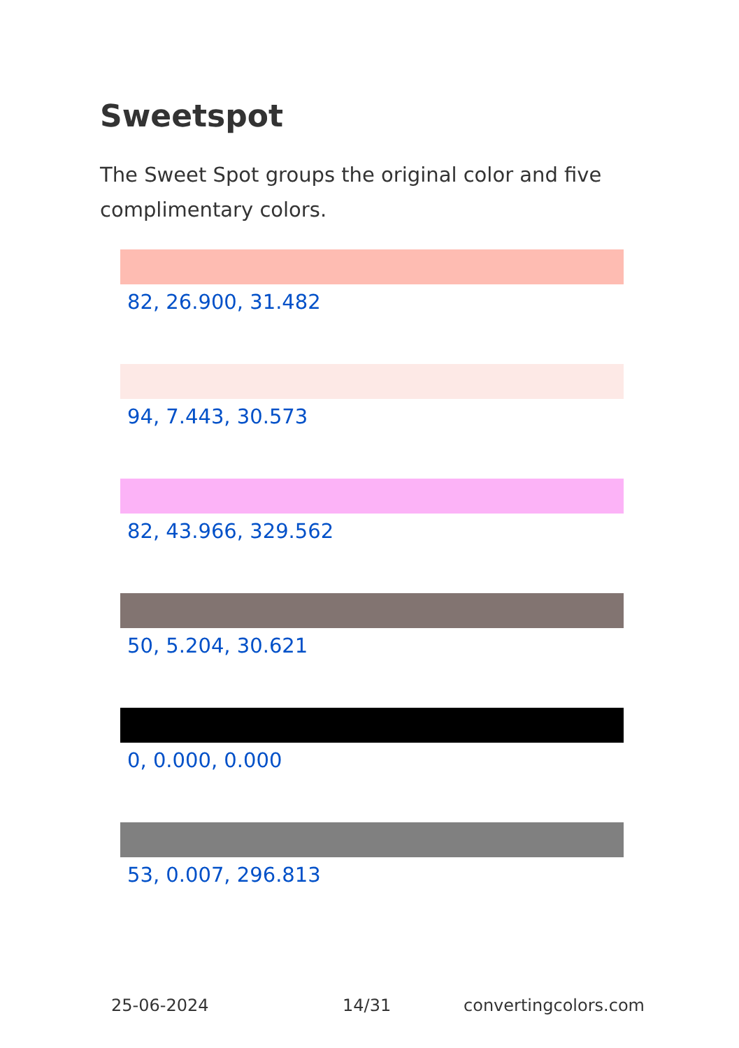Sweetspot
The Sweet Spot groups the original color and five complimentary colors.
82, 26.900, 31.482
94, 7.443, 30.573
82, 43.966, 329.562
50, 5.204, 30.621
0, 0.000, 0.000
53, 0.007, 296.813
25-06-2024 14/31 convertingcolors.com